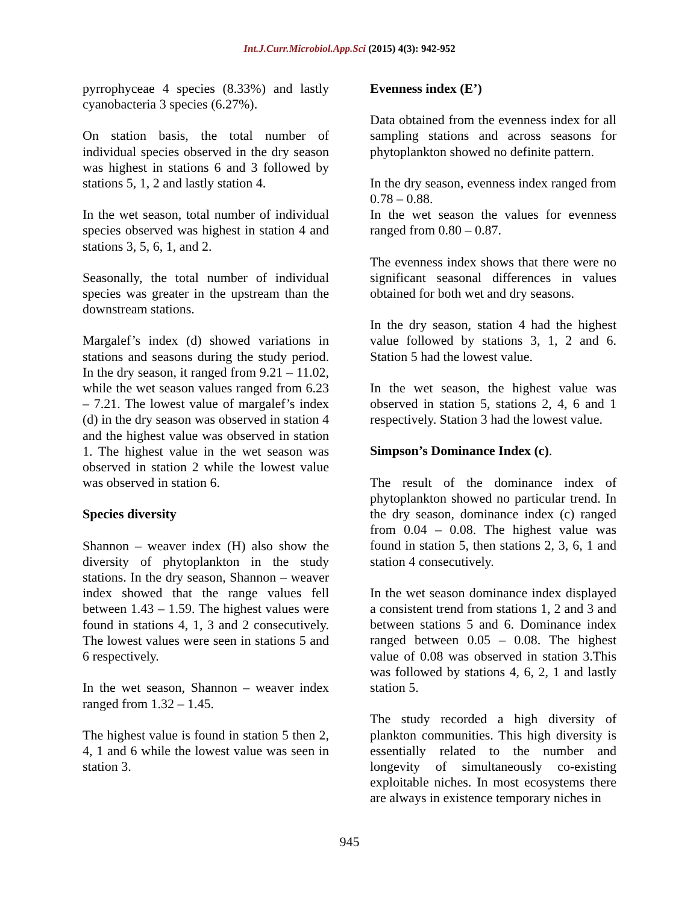Int.J.Curr.Microbiol.App.Sci (2015) 4(3): 942-952
pyrrophyceae 4 species (8.33%) and lastly cyanobacteria 3 species (6.27%).
On station basis, the total number of individual species observed in the dry season was highest in stations 6 and 3 followed by stations 5, 1, 2 and lastly station 4.
In the wet season, total number of individual species observed was highest in station 4 and stations 3, 5, 6, 1, and 2.
Seasonally, the total number of individual species was greater in the upstream than the downstream stations.
Margalef’s index (d) showed variations in stations and seasons during the study period. In the dry season, it ranged from 9.21 – 11.02, while the wet season values ranged from 6.23 – 7.21. The lowest value of margalef’s index (d) in the dry season was observed in station 4 and the highest value was observed in station 1. The highest value in the wet season was observed in station 2 while the lowest value was observed in station 6.
Species diversity
Shannon – weaver index (H) also show the diversity of phytoplankton in the study stations. In the dry season, Shannon – weaver index showed that the range values fell between 1.43 – 1.59. The highest values were found in stations 4, 1, 3 and 2 consecutively. The lowest values were seen in stations 5 and 6 respectively.
In the wet season, Shannon – weaver index ranged from 1.32 – 1.45.
The highest value is found in station 5 then 2, 4, 1 and 6 while the lowest value was seen in station 3.
Evenness index (E’)
Data obtained from the evenness index for all sampling stations and across seasons for phytoplankton showed no definite pattern.
In the dry season, evenness index ranged from 0.78 – 0.88.
In the wet season the values for evenness ranged from 0.80 – 0.87.
The evenness index shows that there were no significant seasonal differences in values obtained for both wet and dry seasons.
In the dry season, station 4 had the highest value followed by stations 3, 1, 2 and 6. Station 5 had the lowest value.
In the wet season, the highest value was observed in station 5, stations 2, 4, 6 and 1 respectively. Station 3 had the lowest value.
Simpson’s Dominance Index (c).
The result of the dominance index of phytoplankton showed no particular trend. In the dry season, dominance index (c) ranged from 0.04 – 0.08. The highest value was found in station 5, then stations 2, 3, 6, 1 and station 4 consecutively.
In the wet season dominance index displayed a consistent trend from stations 1, 2 and 3 and between stations 5 and 6. Dominance index ranged between 0.05 – 0.08. The highest value of 0.08 was observed in station 3.This was followed by stations 4, 6, 2, 1 and lastly station 5.
The study recorded a high diversity of plankton communities. This high diversity is essentially related to the number and longevity of simultaneously co-existing exploitable niches. In most ecosystems there are always in existence temporary niches in
945